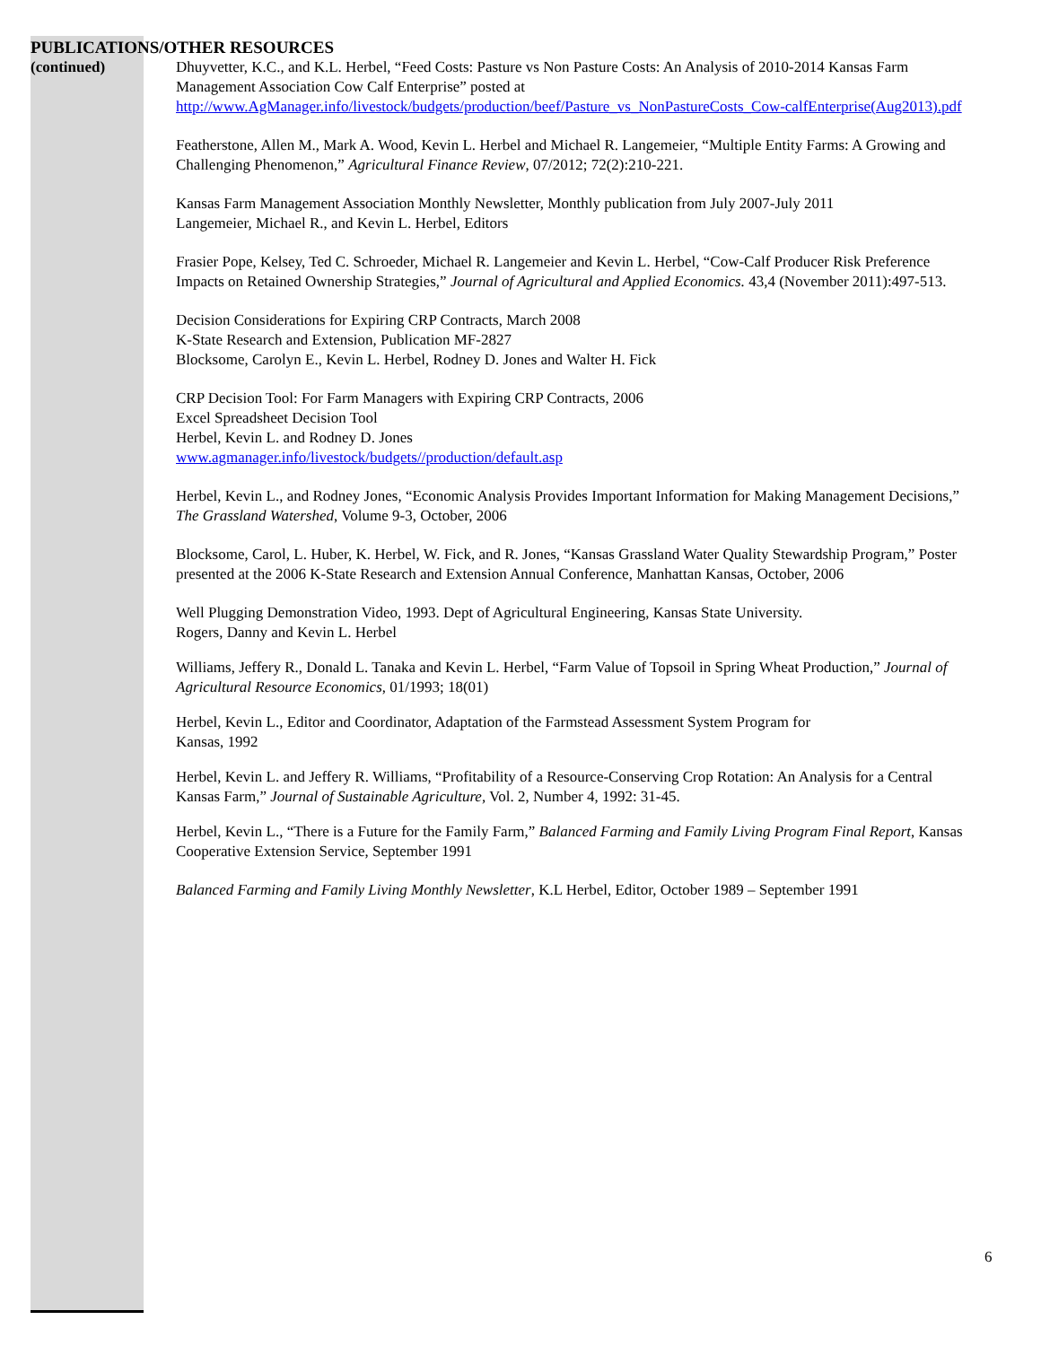PUBLICATIONS/OTHER RESOURCES
(continued) Dhuyvetter, K.C., and K.L. Herbel, “Feed Costs: Pasture vs Non Pasture Costs: An Analysis of 2010-2014 Kansas Farm Management Association Cow Calf Enterprise” posted at http://www.AgManager.info/livestock/budgets/production/beef/Pasture_vs_NonPastureCosts_Cow-calfEnterprise(Aug2013).pdf
Featherstone, Allen M., Mark A. Wood, Kevin L. Herbel and Michael R. Langemeier, “Multiple Entity Farms: A Growing and Challenging Phenomenon,” Agricultural Finance Review, 07/2012; 72(2):210-221.
Kansas Farm Management Association Monthly Newsletter, Monthly publication from July 2007-July 2011
Langemeier, Michael R., and Kevin L. Herbel, Editors
Frasier Pope, Kelsey, Ted C. Schroeder, Michael R. Langemeier and Kevin L. Herbel, “Cow-Calf Producer Risk Preference Impacts on Retained Ownership Strategies,” Journal of Agricultural and Applied Economics. 43,4 (November 2011):497-513.
Decision Considerations for Expiring CRP Contracts, March 2008
K-State Research and Extension, Publication MF-2827
Blocksome, Carolyn E., Kevin L. Herbel, Rodney D. Jones and Walter H. Fick
CRP Decision Tool: For Farm Managers with Expiring CRP Contracts, 2006
Excel Spreadsheet Decision Tool
Herbel, Kevin L. and Rodney D. Jones
www.agmanager.info/livestock/budgets//production/default.asp
Herbel, Kevin L., and Rodney Jones, “Economic Analysis Provides Important Information for Making Management Decisions,” The Grassland Watershed, Volume 9-3, October, 2006
Blocksome, Carol, L. Huber, K. Herbel, W. Fick, and R. Jones, “Kansas Grassland Water Quality Stewardship Program,” Poster presented at the 2006 K-State Research and Extension Annual Conference, Manhattan Kansas, October, 2006
Well Plugging Demonstration Video, 1993. Dept of Agricultural Engineering, Kansas State University.
Rogers, Danny and Kevin L. Herbel
Williams, Jeffery R., Donald L. Tanaka and Kevin L. Herbel, “Farm Value of Topsoil in Spring Wheat Production,” Journal of Agricultural Resource Economics, 01/1993; 18(01)
Herbel, Kevin L., Editor and Coordinator, Adaptation of the Farmstead Assessment System Program for
Kansas, 1992
Herbel, Kevin L. and Jeffery R. Williams, “Profitability of a Resource-Conserving Crop Rotation: An Analysis for a Central Kansas Farm,” Journal of Sustainable Agriculture, Vol. 2, Number 4, 1992: 31-45.
Herbel, Kevin L., “There is a Future for the Family Farm,” Balanced Farming and Family Living Program Final Report, Kansas Cooperative Extension Service, September 1991
Balanced Farming and Family Living Monthly Newsletter, K.L Herbel, Editor, October 1989 – September 1991
6